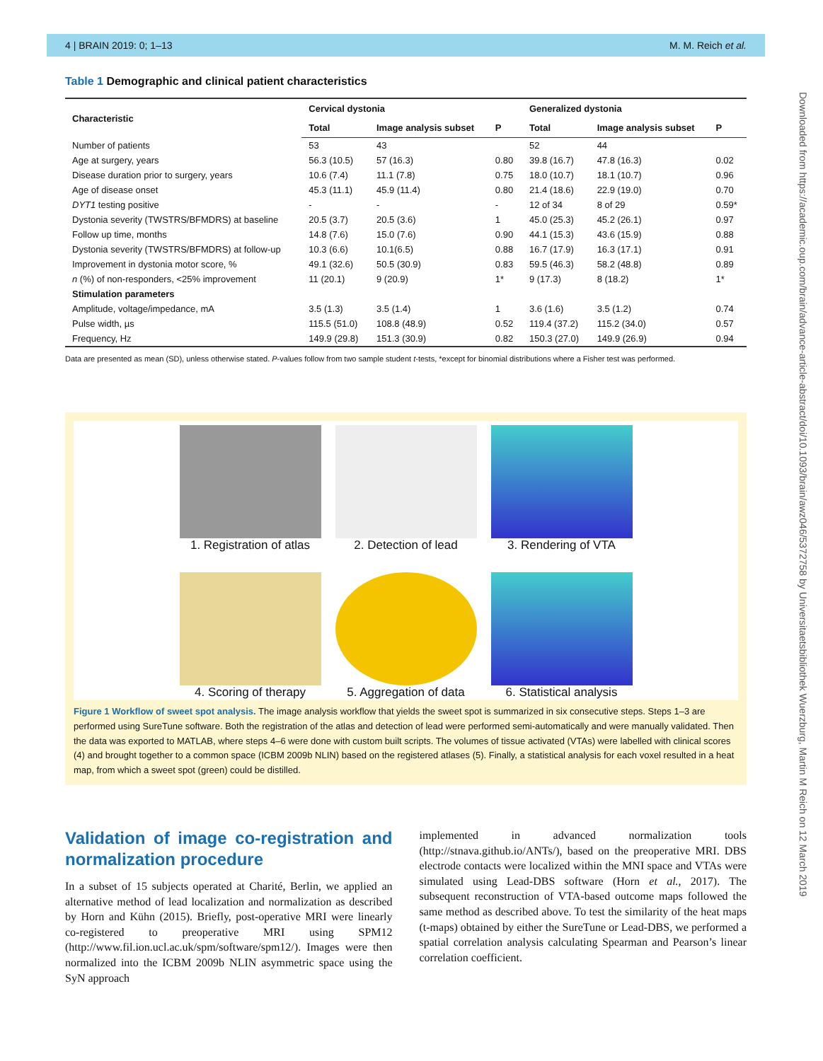4 | BRAIN 2019: 0; 1–13 M. M. Reich et al.
Downloaded from https://academic.oup.com/brain/advance-article-abstract/doi/10.1093/brain/awz046/5372758 by Universitaetsbibliothek Wuerzburg, Martin M Reich on 12 March 2019
Table 1 Demographic and clinical patient characteristics
| Characteristic | Cervical dystonia | | | Generalized dystonia | | |
| --- | --- | --- | --- | --- | --- | --- |
| | Total | Image analysis subset | P | Total | Image analysis subset | P |
| Number of patients | 53 | 43 | | 52 | 44 | |
| Age at surgery, years | 56.3 (10.5) | 57 (16.3) | 0.80 | 39.8 (16.7) | 47.8 (16.3) | 0.02 |
| Disease duration prior to surgery, years | 10.6 (7.4) | 11.1 (7.8) | 0.75 | 18.0 (10.7) | 18.1 (10.7) | 0.96 |
| Age of disease onset | 45.3 (11.1) | 45.9 (11.4) | 0.80 | 21.4 (18.6) | 22.9 (19.0) | 0.70 |
| DYT1 testing positive | - | - | - | 12 of 34 | 8 of 29 | 0.59* |
| Dystonia severity (TWSTRS/BFMDRS) at baseline | 20.5 (3.7) | 20.5 (3.6) | 1 | 45.0 (25.3) | 45.2 (26.1) | 0.97 |
| Follow up time, months | 14.8 (7.6) | 15.0 (7.6) | 0.90 | 44.1 (15.3) | 43.6 (15.9) | 0.88 |
| Dystonia severity (TWSTRS/BFMDRS) at follow-up | 10.3 (6.6) | 10.1(6.5) | 0.88 | 16.7 (17.9) | 16.3 (17.1) | 0.91 |
| Improvement in dystonia motor score, % | 49.1 (32.6) | 50.5 (30.9) | 0.83 | 59.5 (46.3) | 58.2 (48.8) | 0.89 |
| n (%) of non-responders, <25% improvement | 11 (20.1) | 9 (20.9) | 1* | 9 (17.3) | 8 (18.2) | 1* |
| Stimulation parameters | | | | | | |
| Amplitude, voltage/impedance, mA | 3.5 (1.3) | 3.5 (1.4) | 1 | 3.6 (1.6) | 3.5 (1.2) | 0.74 |
| Pulse width, µs | 115.5 (51.0) | 108.8 (48.9) | 0.52 | 119.4 (37.2) | 115.2 (34.0) | 0.57 |
| Frequency, Hz | 149.9 (29.8) | 151.3 (30.9) | 0.82 | 150.3 (27.0) | 149.9 (26.9) | 0.94 |
Data are presented as mean (SD), unless otherwise stated. P-values follow from two sample student t-tests, *except for binomial distributions where a Fisher test was performed.
1. Registration of atlas
2. Detection of lead
3. Rendering of VTA
4. Scoring of therapy
5. Aggregation of data
6. Statistical analysis
Figure 1 Workflow of sweet spot analysis. The image analysis workflow that yields the sweet spot is summarized in six consecutive steps. Steps 1–3 are performed using SureTune software. Both the registration of the atlas and detection of lead were performed semi-automatically and were manually validated. Then the data was exported to MATLAB, where steps 4–6 were done with custom built scripts. The volumes of tissue activated (VTAs) were labelled with clinical scores (4) and brought together to a common space (ICBM 2009b NLIN) based on the registered atlases (5). Finally, a statistical analysis for each voxel resulted in a heat map, from which a sweet spot (green) could be distilled.
Validation of image co-registration and normalization procedure
In a subset of 15 subjects operated at Charité, Berlin, we applied an alternative method of lead localization and normalization as described by Horn and Kühn (2015). Briefly, post-operative MRI were linearly co-registered to preoperative MRI using SPM12 (http://www.fil.ion.ucl.ac.uk/spm/software/spm12/). Images were then normalized into the ICBM 2009b NLIN asymmetric space using the SyN approach
implemented in advanced normalization tools (http://stnava.github.io/ANTs/), based on the preoperative MRI. DBS electrode contacts were localized within the MNI space and VTAs were simulated using Lead-DBS software (Horn et al., 2017). The subsequent reconstruction of VTA-based outcome maps followed the same method as described above. To test the similarity of the heat maps (t-maps) obtained by either the SureTune or Lead-DBS, we performed a spatial correlation analysis calculating Spearman and Pearson’s linear correlation coefficient.